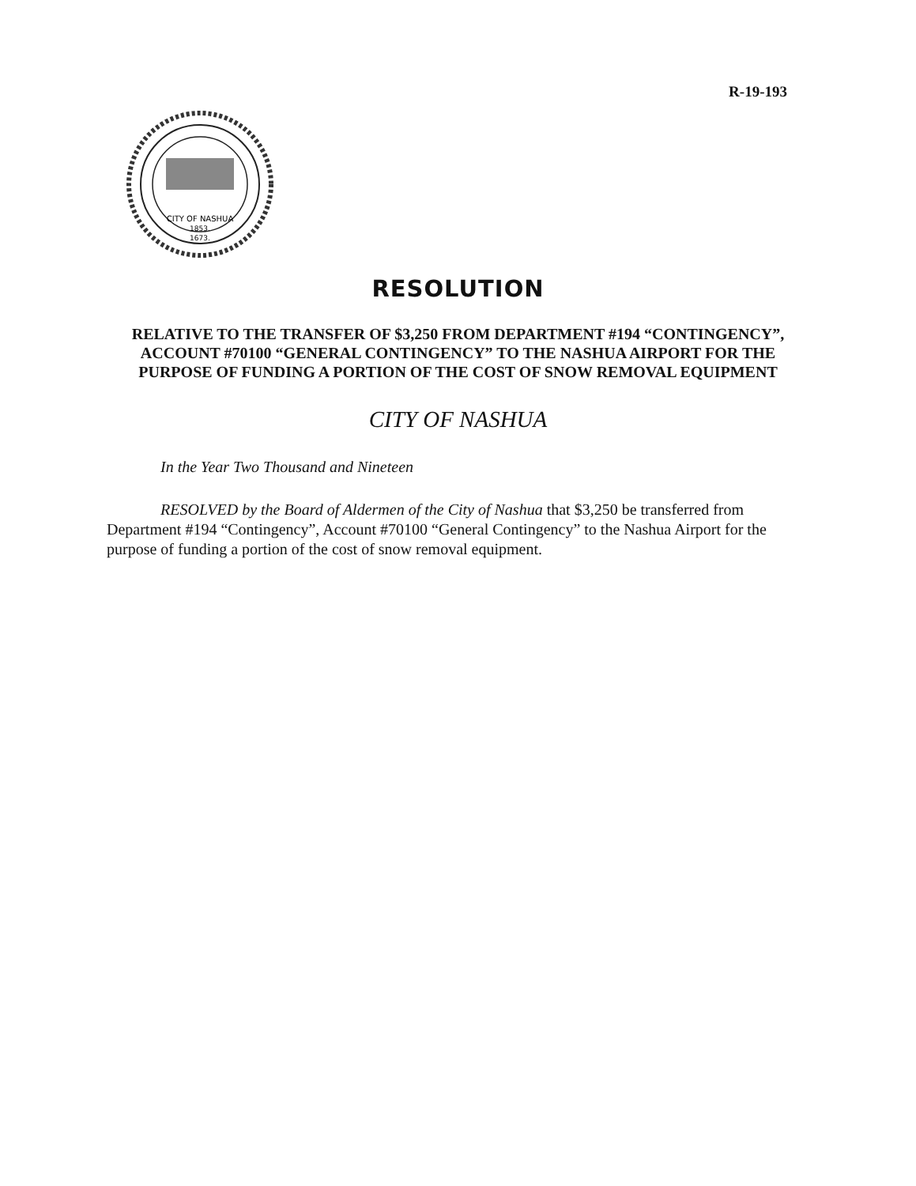R-19-193
CITY OF NASHUA
1853.
1673.
RESOLUTION
RELATIVE TO THE TRANSFER OF $3,250 FROM DEPARTMENT #194 “CONTINGENCY”, ACCOUNT #70100 “GENERAL CONTINGENCY” TO THE NASHUA AIRPORT FOR THE PURPOSE OF FUNDING A PORTION OF THE COST OF SNOW REMOVAL EQUIPMENT
CITY OF NASHUA
In the Year Two Thousand and Nineteen
RESOLVED by the Board of Aldermen of the City of Nashua that $3,250 be transferred from Department #194 “Contingency”, Account #70100 “General Contingency” to the Nashua Airport for the purpose of funding a portion of the cost of snow removal equipment.